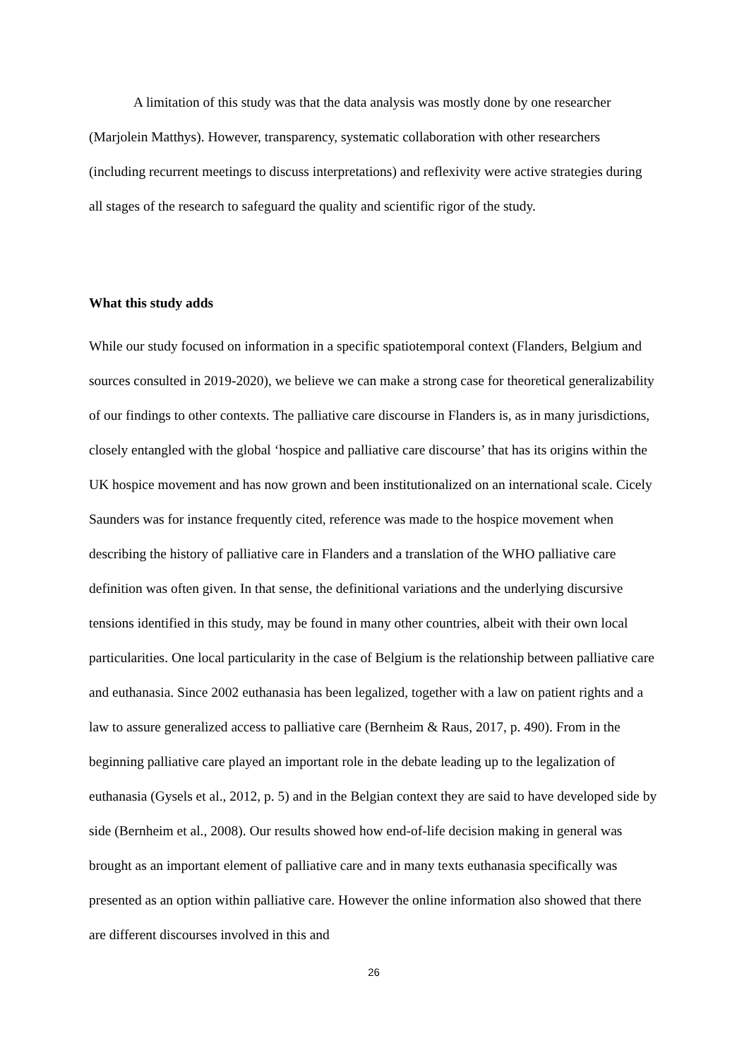A limitation of this study was that the data analysis was mostly done by one researcher (Marjolein Matthys). However, transparency, systematic collaboration with other researchers (including recurrent meetings to discuss interpretations) and reflexivity were active strategies during all stages of the research to safeguard the quality and scientific rigor of the study.
What this study adds
While our study focused on information in a specific spatiotemporal context (Flanders, Belgium and sources consulted in 2019-2020), we believe we can make a strong case for theoretical generalizability of our findings to other contexts. The palliative care discourse in Flanders is, as in many jurisdictions, closely entangled with the global ‘hospice and palliative care discourse’ that has its origins within the UK hospice movement and has now grown and been institutionalized on an international scale. Cicely Saunders was for instance frequently cited, reference was made to the hospice movement when describing the history of palliative care in Flanders and a translation of the WHO palliative care definition was often given. In that sense, the definitional variations and the underlying discursive tensions identified in this study, may be found in many other countries, albeit with their own local particularities. One local particularity in the case of Belgium is the relationship between palliative care and euthanasia. Since 2002 euthanasia has been legalized, together with a law on patient rights and a law to assure generalized access to palliative care (Bernheim & Raus, 2017, p. 490). From in the beginning palliative care played an important role in the debate leading up to the legalization of euthanasia (Gysels et al., 2012, p. 5) and in the Belgian context they are said to have developed side by side (Bernheim et al., 2008). Our results showed how end-of-life decision making in general was brought as an important element of palliative care and in many texts euthanasia specifically was presented as an option within palliative care. However the online information also showed that there are different discourses involved in this and
26